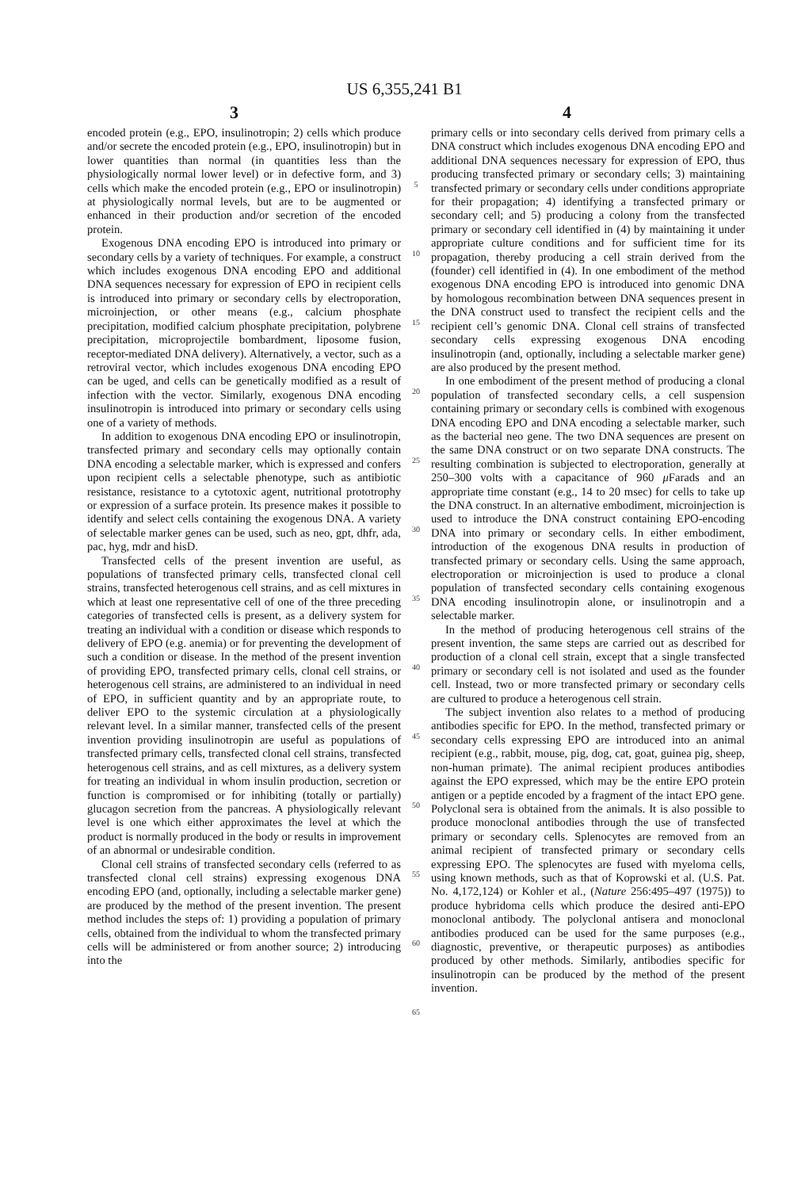US 6,355,241 B1
3 4
encoded protein (e.g., EPO, insulinotropin; 2) cells which produce and/or secrete the encoded protein (e.g., EPO, insulinotropin) but in lower quantities than normal (in quantities less than the physiologically normal lower level) or in defective form, and 3) cells which make the encoded protein (e.g., EPO or insulinotropin) at physiologically normal levels, but are to be augmented or enhanced in their production and/or secretion of the encoded protein.
Exogenous DNA encoding EPO is introduced into primary or secondary cells by a variety of techniques. For example, a construct which includes exogenous DNA encoding EPO and additional DNA sequences necessary for expression of EPO in recipient cells is introduced into primary or secondary cells by electroporation, microinjection, or other means (e.g., calcium phosphate precipitation, modified calcium phosphate precipitation, polybrene precipitation, microprojectile bombardment, liposome fusion, receptor-mediated DNA delivery). Alternatively, a vector, such as a retroviral vector, which includes exogenous DNA encoding EPO can be uged, and cells can be genetically modified as a result of infection with the vector. Similarly, exogenous DNA encoding insulinotropin is introduced into primary or secondary cells using one of a variety of methods.
In addition to exogenous DNA encoding EPO or insulinotropin, transfected primary and secondary cells may optionally contain DNA encoding a selectable marker, which is expressed and confers upon recipient cells a selectable phenotype, such as antibiotic resistance, resistance to a cytotoxic agent, nutritional prototrophy or expression of a surface protein. Its presence makes it possible to identify and select cells containing the exogenous DNA. A variety of selectable marker genes can be used, such as neo, gpt, dhfr, ada, pac, hyg, mdr and hisD.
Transfected cells of the present invention are useful, as populations of transfected primary cells, transfected clonal cell strains, transfected heterogenous cell strains, and as cell mixtures in which at least one representative cell of one of the three preceding categories of transfected cells is present, as a delivery system for treating an individual with a condition or disease which responds to delivery of EPO (e.g. anemia) or for preventing the development of such a condition or disease. In the method of the present invention of providing EPO, transfected primary cells, clonal cell strains, or heterogenous cell strains, are administered to an individual in need of EPO, in sufficient quantity and by an appropriate route, to deliver EPO to the systemic circulation at a physiologically relevant level. In a similar manner, transfected cells of the present invention providing insulinotropin are useful as populations of transfected primary cells, transfected clonal cell strains, transfected heterogenous cell strains, and as cell mixtures, as a delivery system for treating an individual in whom insulin production, secretion or function is compromised or for inhibiting (totally or partially) glucagon secretion from the pancreas. A physiologically relevant level is one which either approximates the level at which the product is normally produced in the body or results in improvement of an abnormal or undesirable condition.
Clonal cell strains of transfected secondary cells (referred to as transfected clonal cell strains) expressing exogenous DNA encoding EPO (and, optionally, including a selectable marker gene) are produced by the method of the present invention. The present method includes the steps of: 1) providing a population of primary cells, obtained from the individual to whom the transfected primary cells will be administered or from another source; 2) introducing into the
5
10
15
20
25
30
35
40
45
50
55
60
65
primary cells or into secondary cells derived from primary cells a DNA construct which includes exogenous DNA encoding EPO and additional DNA sequences necessary for expression of EPO, thus producing transfected primary or secondary cells; 3) maintaining transfected primary or secondary cells under conditions appropriate for their propagation; 4) identifying a transfected primary or secondary cell; and 5) producing a colony from the transfected primary or secondary cell identified in (4) by maintaining it under appropriate culture conditions and for sufficient time for its propagation, thereby producing a cell strain derived from the (founder) cell identified in (4). In one embodiment of the method exogenous DNA encoding EPO is introduced into genomic DNA by homologous recombination between DNA sequences present in the DNA construct used to transfect the recipient cells and the recipient cell’s genomic DNA. Clonal cell strains of transfected secondary cells expressing exogenous DNA encoding insulinotropin (and, optionally, including a selectable marker gene) are also produced by the present method.
In one embodiment of the present method of producing a clonal population of transfected secondary cells, a cell suspension containing primary or secondary cells is combined with exogenous DNA encoding EPO and DNA encoding a selectable marker, such as the bacterial neo gene. The two DNA sequences are present on the same DNA construct or on two separate DNA constructs. The resulting combination is subjected to electroporation, generally at 250–300 volts with a capacitance of 960 μ Farads and an appropriate time constant (e.g., 14 to 20 msec) for cells to take up the DNA construct. In an alternative embodiment, microinjection is used to introduce the DNA construct containing EPO-encoding DNA into primary or secondary cells. In either embodiment, introduction of the exogenous DNA results in production of transfected primary or secondary cells. Using the same approach, electroporation or microinjection is used to produce a clonal population of transfected secondary cells containing exogenous DNA encoding insulinotropin alone, or insulinotropin and a selectable marker.
In the method of producing heterogenous cell strains of the present invention, the same steps are carried out as described for production of a clonal cell strain, except that a single transfected primary or secondary cell is not isolated and used as the founder cell. Instead, two or more transfected primary or secondary cells are cultured to produce a heterogenous cell strain.
The subject invention also relates to a method of producing antibodies specific for EPO. In the method, transfected primary or secondary cells expressing EPO are introduced into an animal recipient (e.g., rabbit, mouse, pig, dog, cat, goat, guinea pig, sheep, non-human primate). The animal recipient produces antibodies against the EPO expressed, which may be the entire EPO protein antigen or a peptide encoded by a fragment of the intact EPO gene. Polyclonal sera is obtained from the animals. It is also possible to produce monoclonal antibodies through the use of transfected primary or secondary cells. Splenocytes are removed from an animal recipient of transfected primary or secondary cells expressing EPO. The splenocytes are fused with myeloma cells, using known methods, such as that of Koprowski et al. (U.S. Pat. No. 4,172,124) or Kohler et al., (Nature 256:495–497 (1975)) to produce hybridoma cells which produce the desired anti-EPO monoclonal antibody. The polyclonal antisera and monoclonal antibodies produced can be used for the same purposes (e.g., diagnostic, preventive, or therapeutic purposes) as antibodies produced by other methods. Similarly, antibodies specific for insulinotropin can be produced by the method of the present invention.